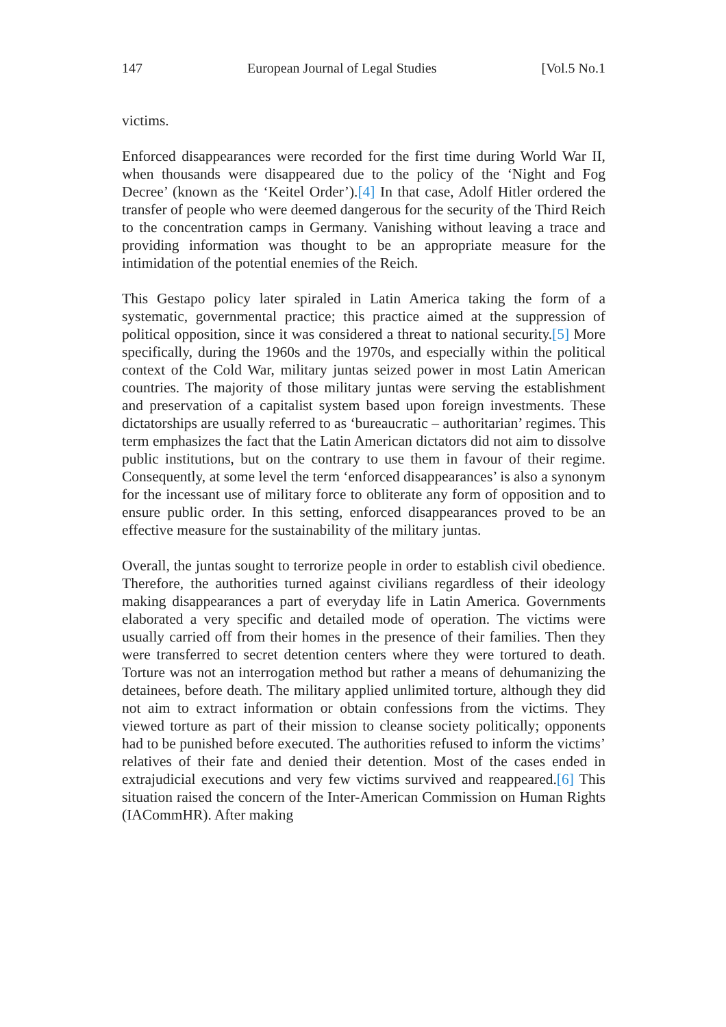147 European Journal of Legal Studies [Vol.5 No.1
victims.
Enforced disappearances were recorded for the first time during World War II, when thousands were disappeared due to the policy of the ‘Night and Fog Decree’ (known as the ‘Keitel Order’).[4] In that case, Adolf Hitler ordered the transfer of people who were deemed dangerous for the security of the Third Reich to the concentration camps in Germany. Vanishing without leaving a trace and providing information was thought to be an appropriate measure for the intimidation of the potential enemies of the Reich.
This Gestapo policy later spiraled in Latin America taking the form of a systematic, governmental practice; this practice aimed at the suppression of political opposition, since it was considered a threat to national security.[5] More specifically, during the 1960s and the 1970s, and especially within the political context of the Cold War, military juntas seized power in most Latin American countries. The majority of those military juntas were serving the establishment and preservation of a capitalist system based upon foreign investments. These dictatorships are usually referred to as ‘bureaucratic – authoritarian’ regimes. This term emphasizes the fact that the Latin American dictators did not aim to dissolve public institutions, but on the contrary to use them in favour of their regime. Consequently, at some level the term ‘enforced disappearances’ is also a synonym for the incessant use of military force to obliterate any form of opposition and to ensure public order. In this setting, enforced disappearances proved to be an effective measure for the sustainability of the military juntas.
Overall, the juntas sought to terrorize people in order to establish civil obedience. Therefore, the authorities turned against civilians regardless of their ideology making disappearances a part of everyday life in Latin America. Governments elaborated a very specific and detailed mode of operation. The victims were usually carried off from their homes in the presence of their families. Then they were transferred to secret detention centers where they were tortured to death. Torture was not an interrogation method but rather a means of dehumanizing the detainees, before death. The military applied unlimited torture, although they did not aim to extract information or obtain confessions from the victims. They viewed torture as part of their mission to cleanse society politically; opponents had to be punished before executed. The authorities refused to inform the victims’ relatives of their fate and denied their detention. Most of the cases ended in extrajudicial executions and very few victims survived and reappeared.[6] This situation raised the concern of the Inter-American Commission on Human Rights (IACommHR). After making